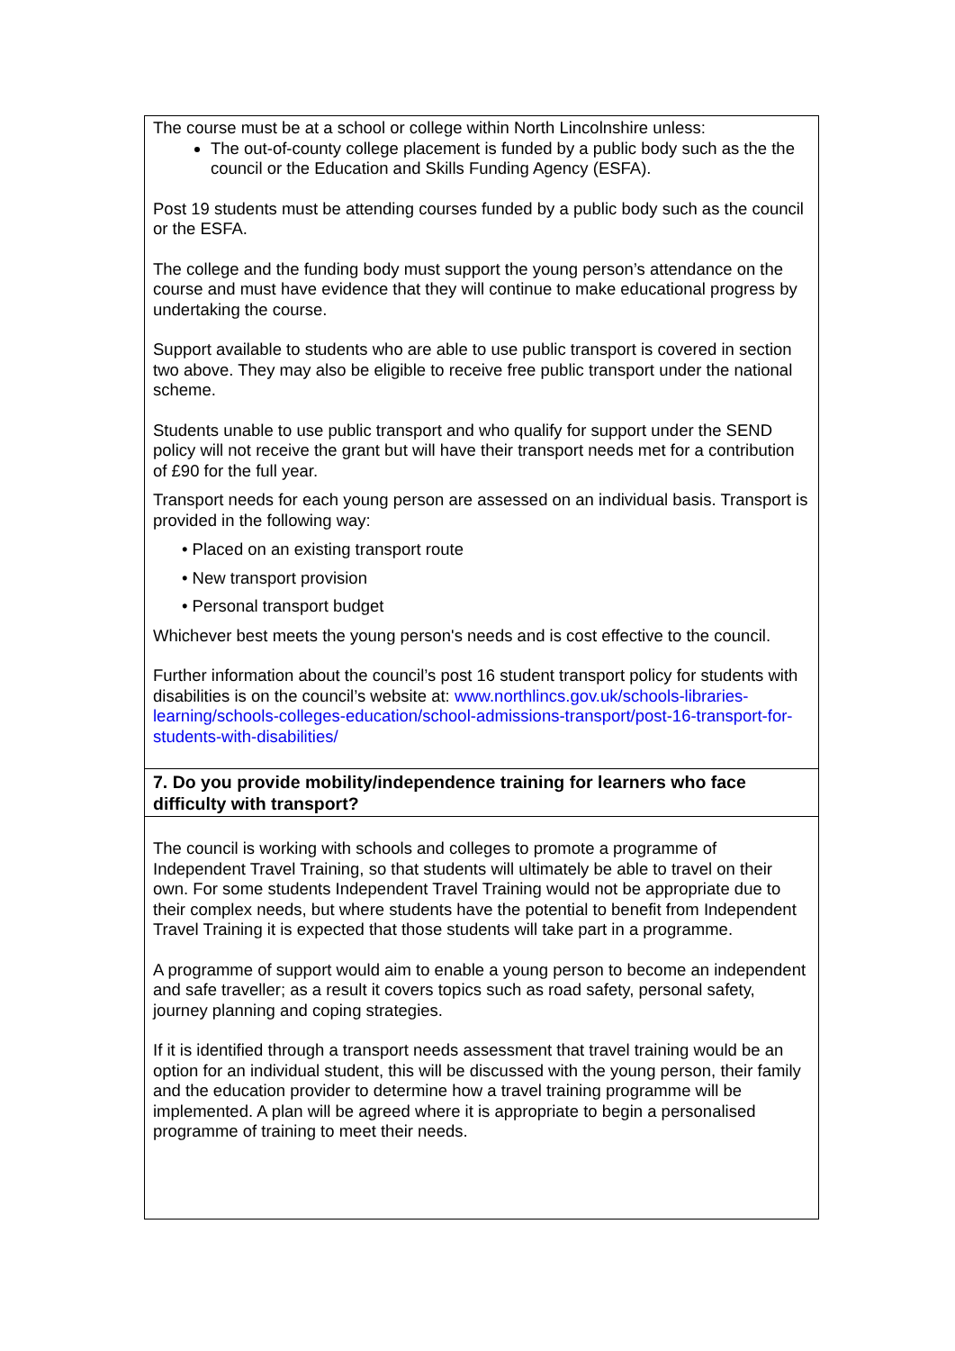| The course must be at a school or college within North Lincolnshire unless: The out-of-county college placement is funded by a public body such as the the council or the Education and Skills Funding Agency (ESFA). Post 19 students must be attending courses funded by a public body such as the council or the ESFA. The college and the funding body must support the young person’s attendance on the course and must have evidence that they will continue to make educational progress by undertaking the course. Support available to students who are able to use public transport is covered in section two above. They may also be eligible to receive free public transport under the national scheme. Students unable to use public transport and who qualify for support under the SEND policy will not receive the grant but will have their transport needs met for a contribution of £90 for the full year. Transport needs for each young person are assessed on an individual basis. Transport is provided in the following way: • Placed on an existing transport route • New transport provision • Personal transport budget Whichever best meets the young person's needs and is cost effective to the council. Further information about the council’s post 16 student transport policy for students with disabilities is on the council’s website at: www.northlincs.gov.uk/schools-libraries-learning/schools-colleges-education/school-admissions-transport/post-16-transport-for-students-with-disabilities/ |
| 7. Do you provide mobility/independence training for learners who face difficulty with transport? |
| The council is working with schools and colleges to promote a programme of Independent Travel Training, so that students will ultimately be able to travel on their own. For some students Independent Travel Training would not be appropriate due to their complex needs, but where students have the potential to benefit from Independent Travel Training it is expected that those students will take part in a programme. A programme of support would aim to enable a young person to become an independent and safe traveller; as a result it covers topics such as road safety, personal safety, journey planning and coping strategies. If it is identified through a transport needs assessment that travel training would be an option for an individual student, this will be discussed with the young person, their family and the education provider to determine how a travel training programme will be implemented. A plan will be agreed where it is appropriate to begin a personalised programme of training to meet their needs. |